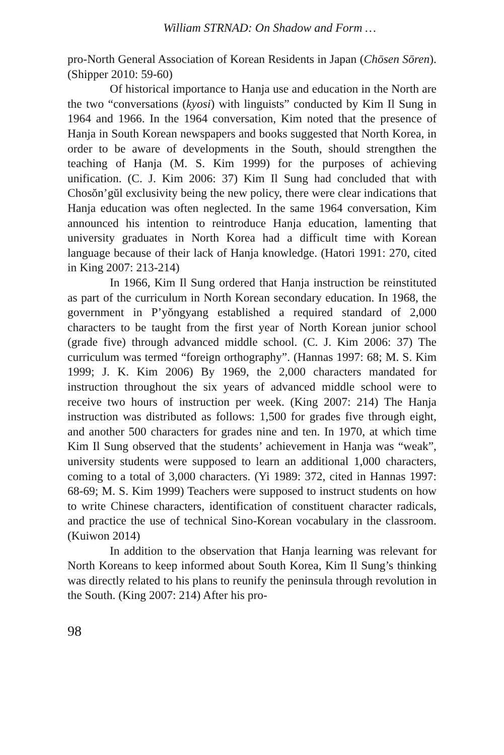William STRNAD: On Shadow and Form …
pro-North General Association of Korean Residents in Japan (Chōsen Sōren). (Shipper 2010: 59-60)
Of historical importance to Hanja use and education in the North are the two “conversations (kyosi) with linguists” conducted by Kim Il Sung in 1964 and 1966. In the 1964 conversation, Kim noted that the presence of Hanja in South Korean newspapers and books suggested that North Korea, in order to be aware of developments in the South, should strengthen the teaching of Hanja (M. S. Kim 1999) for the purposes of achieving unification. (C. J. Kim 2006: 37) Kim Il Sung had concluded that with Chosŏn’gŭl exclusivity being the new policy, there were clear indications that Hanja education was often neglected. In the same 1964 conversation, Kim announced his intention to reintroduce Hanja education, lamenting that university graduates in North Korea had a difficult time with Korean language because of their lack of Hanja knowledge. (Hatori 1991: 270, cited in King 2007: 213-214)
In 1966, Kim Il Sung ordered that Hanja instruction be reinstituted as part of the curriculum in North Korean secondary education. In 1968, the government in P’yŏngyang established a required standard of 2,000 characters to be taught from the first year of North Korean junior school (grade five) through advanced middle school. (C. J. Kim 2006: 37) The curriculum was termed “foreign orthography”. (Hannas 1997: 68; M. S. Kim 1999; J. K. Kim 2006) By 1969, the 2,000 characters mandated for instruction throughout the six years of advanced middle school were to receive two hours of instruction per week. (King 2007: 214) The Hanja instruction was distributed as follows: 1,500 for grades five through eight, and another 500 characters for grades nine and ten. In 1970, at which time Kim Il Sung observed that the students’ achievement in Hanja was “weak”, university students were supposed to learn an additional 1,000 characters, coming to a total of 3,000 characters. (Yi 1989: 372, cited in Hannas 1997: 68-69; M. S. Kim 1999) Teachers were supposed to instruct students on how to write Chinese characters, identification of constituent character radicals, and practice the use of technical Sino-Korean vocabulary in the classroom. (Kuiwon 2014)
In addition to the observation that Hanja learning was relevant for North Koreans to keep informed about South Korea, Kim Il Sung’s thinking was directly related to his plans to reunify the peninsula through revolution in the South. (King 2007: 214) After his pro-
98